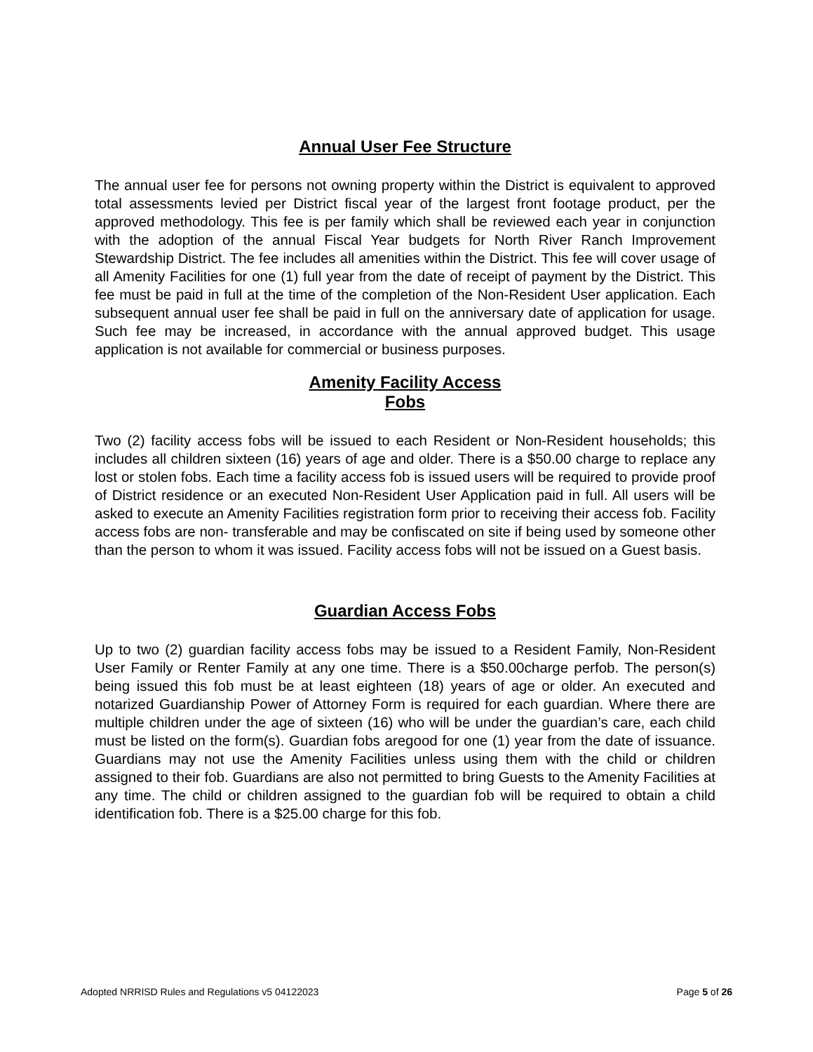Annual User Fee Structure
The annual user fee for persons not owning property within the District is equivalent to approved total assessments levied per District fiscal year of the largest front footage product, per the approved methodology. This fee is per family which shall be reviewed each year in conjunction with the adoption of the annual Fiscal Year budgets for North River Ranch Improvement Stewardship District. The fee includes all amenities within the District. This fee will cover usage of all Amenity Facilities for one (1) full year from the date of receipt of payment by the District. This fee must be paid in full at the time of the completion of the Non-Resident User application. Each subsequent annual user fee shall be paid in full on the anniversary date of application for usage. Such fee may be increased, in accordance with the annual approved budget. This usage application is not available for commercial or business purposes.
Amenity Facility Access
Fobs
Two (2) facility access fobs will be issued to each Resident or Non-Resident households; this includes all children sixteen (16) years of age and older. There is a $50.00 charge to replace any lost or stolen fobs. Each time a facility access fob is issued users will be required to provide proof of District residence or an executed Non-Resident User Application paid in full. All users will be asked to execute an Amenity Facilities registration form prior to receiving their access fob. Facility access fobs are non- transferable and may be confiscated on site if being used by someone other than the person to whom it was issued. Facility access fobs will not be issued on a Guest basis.
Guardian Access Fobs
Up to two (2) guardian facility access fobs may be issued to a Resident Family, Non-Resident User Family or Renter Family at any one time. There is a $50.00charge perfob. The person(s) being issued this fob must be at least eighteen (18) years of age or older. An executed and notarized Guardianship Power of Attorney Form is required for each guardian. Where there are multiple children under the age of sixteen (16) who will be under the guardian’s care, each child must be listed on the form(s). Guardian fobs aregood for one (1) year from the date of issuance. Guardians may not use the Amenity Facilities unless using them with the child or children assigned to their fob. Guardians are also not permitted to bring Guests to the Amenity Facilities at any time. The child or children assigned to the guardian fob will be required to obtain a child identification fob. There is a $25.00 charge for this fob.
Adopted NRRISD Rules and Regulations v5 04122023 Page 5 of 26